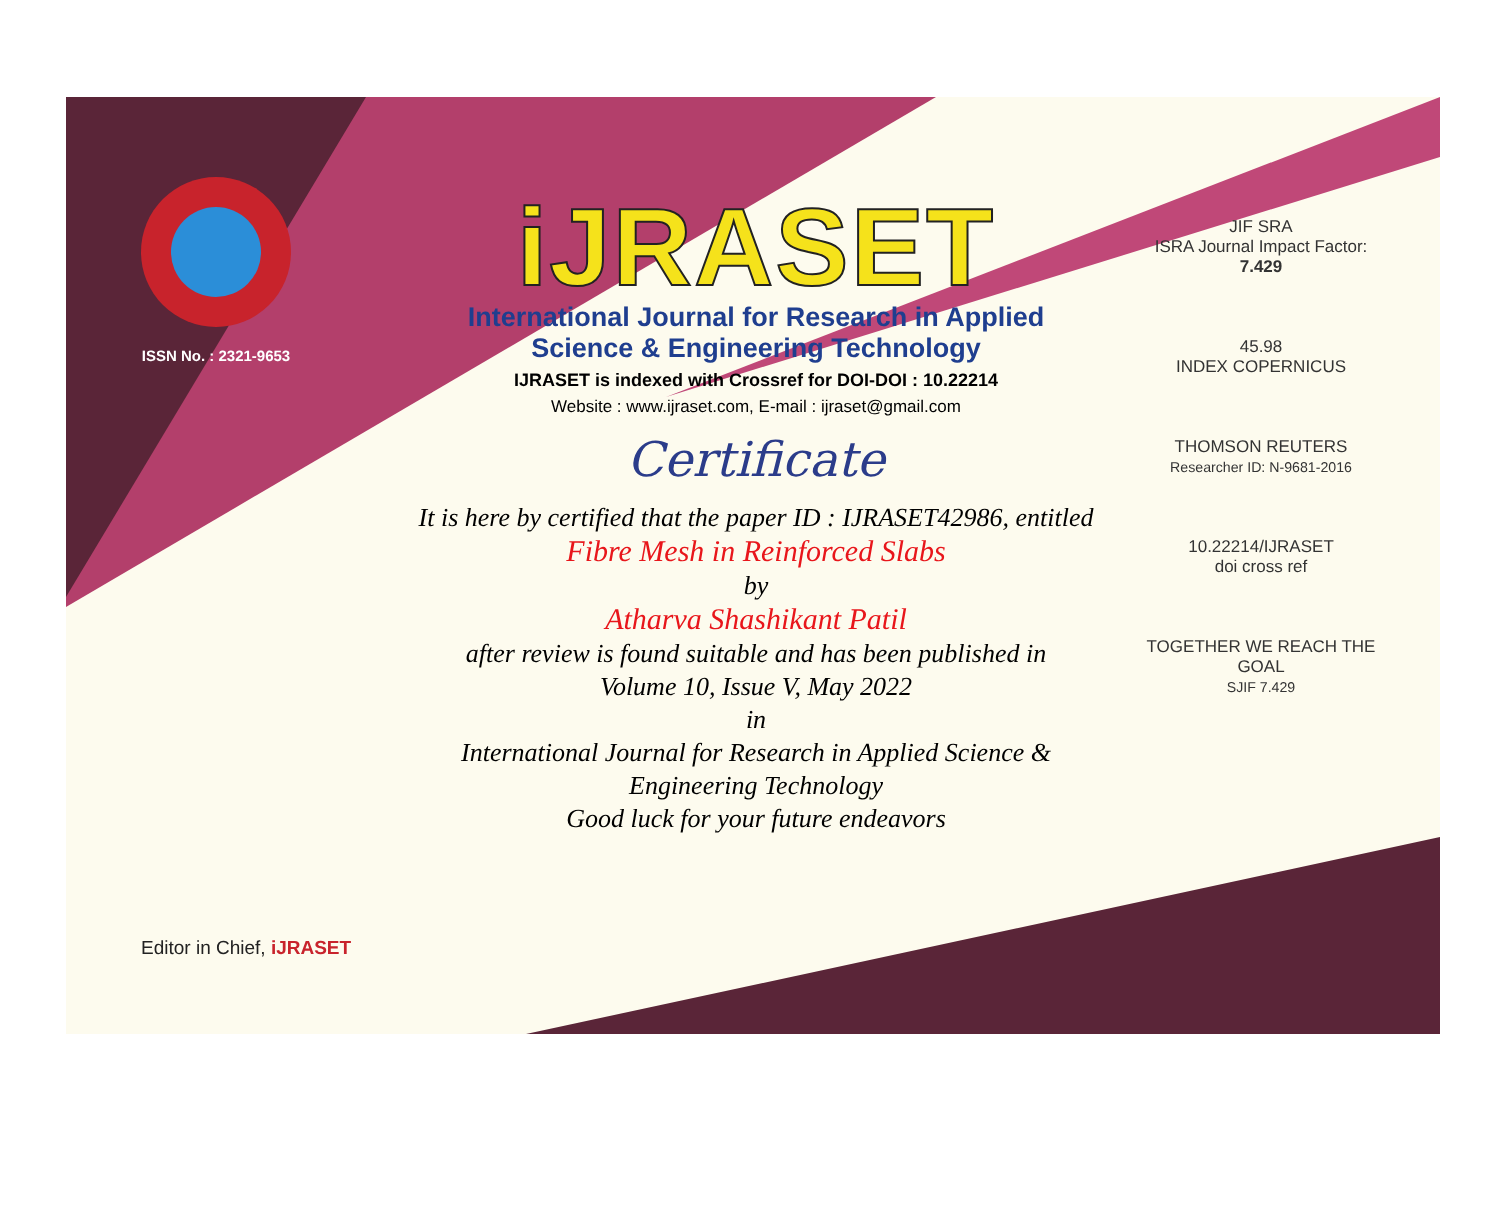ISSN No. : 2321-9653
iJRASET
International Journal for Research in Applied
Science & Engineering Technology
IJRASET is indexed with Crossref for DOI-DOI : 10.22214
Website : www.ijraset.com, E-mail : ijraset@gmail.com
Certificate
It is here by certified that the paper ID : IJRASET42986, entitled
Fibre Mesh in Reinforced Slabs
by
Atharva Shashikant Patil
after review is found suitable and has been published in
Volume 10, Issue V, May 2022
in
International Journal for Research in Applied Science &
Engineering Technology
Good luck for your future endeavors
JIF SRA
ISRA Journal Impact Factor: 7.429
45.98
INDEX COPERNICUS
THOMSON REUTERS
Researcher ID: N-9681-2016
10.22214/IJRASET
doi cross ref
TOGETHER WE REACH THE GOAL
SJIF 7.429
Editor in Chief, iJRASET